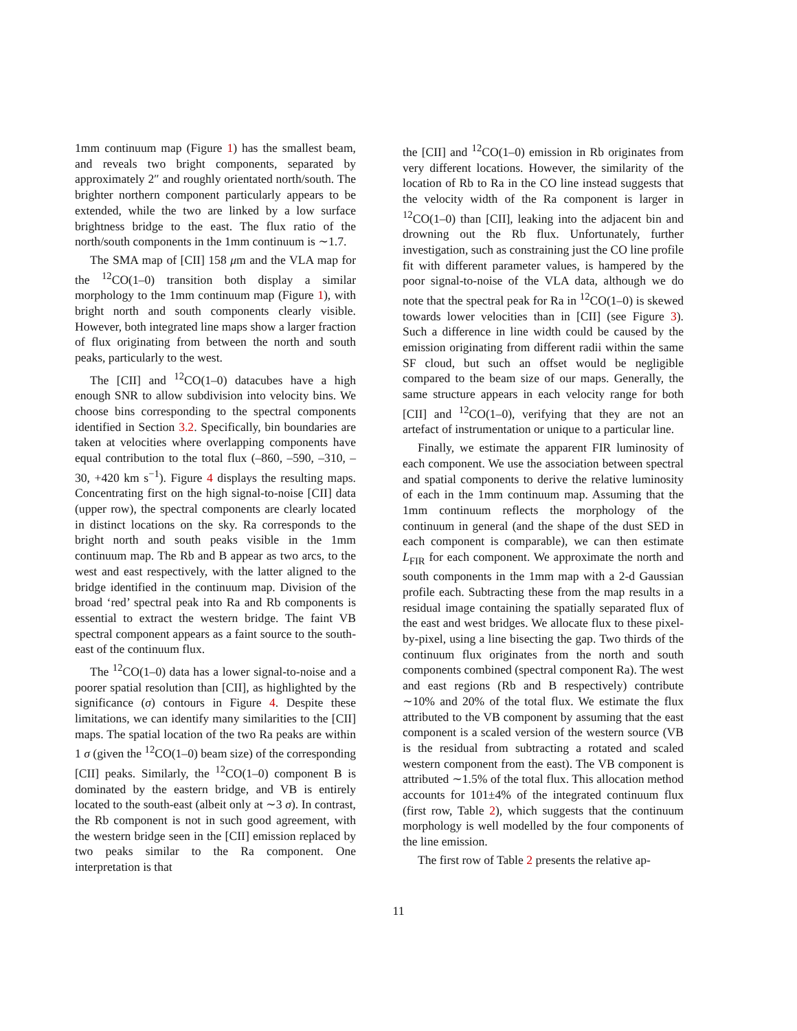1mm continuum map (Figure 1) has the smallest beam, and reveals two bright components, separated by approximately 2″ and roughly orientated north/south. The brighter northern component particularly appears to be extended, while the two are linked by a low surface brightness bridge to the east. The flux ratio of the north/south components in the 1mm continuum is ∼1.7.
The SMA map of [CII] 158 μm and the VLA map for the <sup>12</sup>CO(1–0) transition both display a similar morphology to the 1mm continuum map (Figure 1), with bright north and south components clearly visible. However, both integrated line maps show a larger fraction of flux originating from between the north and south peaks, particularly to the west.
The [CII] and <sup>12</sup>CO(1–0) datacubes have a high enough SNR to allow subdivision into velocity bins. We choose bins corresponding to the spectral components identified in Section 3.2. Specifically, bin boundaries are taken at velocities where overlapping components have equal contribution to the total flux (–860, –590, –310, –30, +420 km s<sup>−1</sup>). Figure 4 displays the resulting maps. Concentrating first on the high signal-to-noise [CII] data (upper row), the spectral components are clearly located in distinct locations on the sky. Ra corresponds to the bright north and south peaks visible in the 1mm continuum map. The Rb and B appear as two arcs, to the west and east respectively, with the latter aligned to the bridge identified in the continuum map. Division of the broad ‘red’ spectral peak into Ra and Rb components is essential to extract the western bridge. The faint VB spectral component appears as a faint source to the south-east of the continuum flux.
The <sup>12</sup>CO(1–0) data has a lower signal-to-noise and a poorer spatial resolution than [CII], as highlighted by the significance (σ) contours in Figure 4. Despite these limitations, we can identify many similarities to the [CII] maps. The spatial location of the two Ra peaks are within 1 σ (given the <sup>12</sup>CO(1–0) beam size) of the corresponding [CII] peaks. Similarly, the <sup>12</sup>CO(1–0) component B is dominated by the eastern bridge, and VB is entirely located to the south-east (albeit only at ∼3 σ). In contrast, the Rb component is not in such good agreement, with the western bridge seen in the [CII] emission replaced by two peaks similar to the Ra component. One interpretation is that
the [CII] and <sup>12</sup>CO(1–0) emission in Rb originates from very different locations. However, the similarity of the location of Rb to Ra in the CO line instead suggests that the velocity width of the Ra component is larger in <sup>12</sup>CO(1–0) than [CII], leaking into the adjacent bin and drowning out the Rb flux. Unfortunately, further investigation, such as constraining just the CO line profile fit with different parameter values, is hampered by the poor signal-to-noise of the VLA data, although we do note that the spectral peak for Ra in <sup>12</sup>CO(1–0) is skewed towards lower velocities than in [CII] (see Figure 3). Such a difference in line width could be caused by the emission originating from different radii within the same SF cloud, but such an offset would be negligible compared to the beam size of our maps. Generally, the same structure appears in each velocity range for both [CII] and <sup>12</sup>CO(1–0), verifying that they are not an artefact of instrumentation or unique to a particular line.
Finally, we estimate the apparent FIR luminosity of each component. We use the association between spectral and spatial components to derive the relative luminosity of each in the 1mm continuum map. Assuming that the 1mm continuum reflects the morphology of the continuum in general (and the shape of the dust SED in each component is comparable), we can then estimate L<sub>FIR</sub> for each component. We approximate the north and south components in the 1mm map with a 2-d Gaussian profile each. Subtracting these from the map results in a residual image containing the spatially separated flux of the east and west bridges. We allocate flux to these pixel-by-pixel, using a line bisecting the gap. Two thirds of the continuum flux originates from the north and south components combined (spectral component Ra). The west and east regions (Rb and B respectively) contribute ∼10% and 20% of the total flux. We estimate the flux attributed to the VB component by assuming that the east component is a scaled version of the western source (VB is the residual from subtracting a rotated and scaled western component from the east). The VB component is attributed ∼1.5% of the total flux. This allocation method accounts for 101±4% of the integrated continuum flux (first row, Table 2), which suggests that the continuum morphology is well modelled by the four components of the line emission.
The first row of Table 2 presents the relative ap-
11